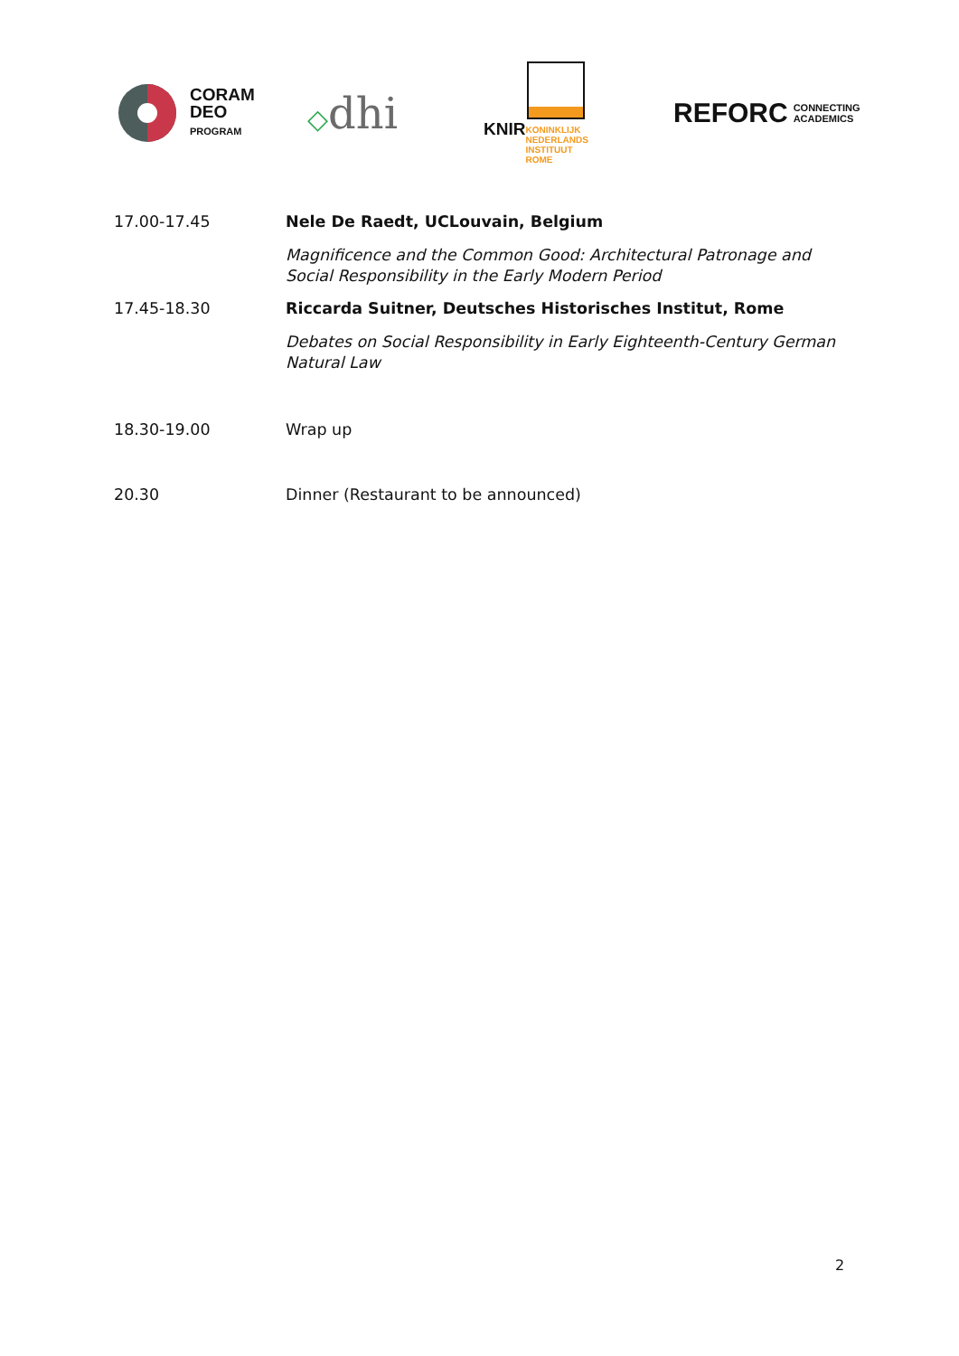CORAM
DEO
PROGRAM
◇dhi
KNIR
KONINKLIJK
NEDERLANDS
INSTITUUT
ROME
REFORC CONNECTING
ACADEMICS
17.00-17.45 Nele De Raedt, UCLouvain, Belgium
Magnificence and the Common Good: Architectural Patronage and Social Responsibility in the Early Modern Period
17.45-18.30 Riccarda Suitner, Deutsches Historisches Institut, Rome
Debates on Social Responsibility in Early Eighteenth-Century German Natural Law
18.30-19.00 Wrap up
20.30 Dinner (Restaurant to be announced)
2